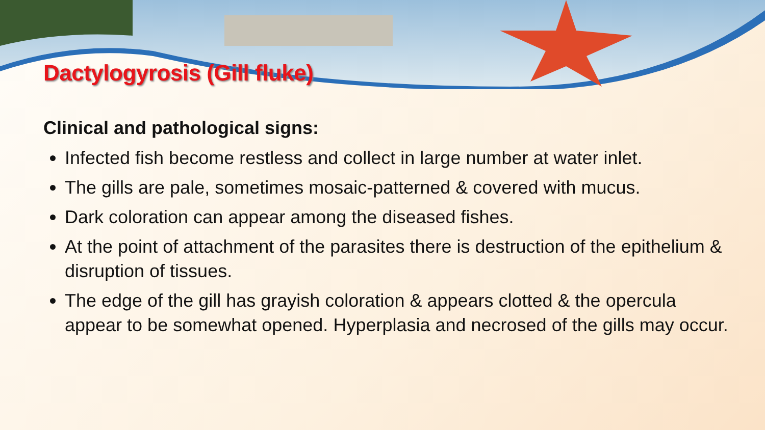Dactylogyrosis (Gill fluke)
Clinical and pathological signs:
Infected fish become restless and collect in large number at water inlet.
The gills are pale, sometimes mosaic-patterned & covered with mucus.
Dark coloration can appear among the diseased fishes.
At the point of attachment of the parasites there is destruction of the epithelium & disruption of tissues.
The edge of the gill has grayish coloration & appears clotted & the opercula appear to be somewhat opened. Hyperplasia and necrosed of the gills may occur.